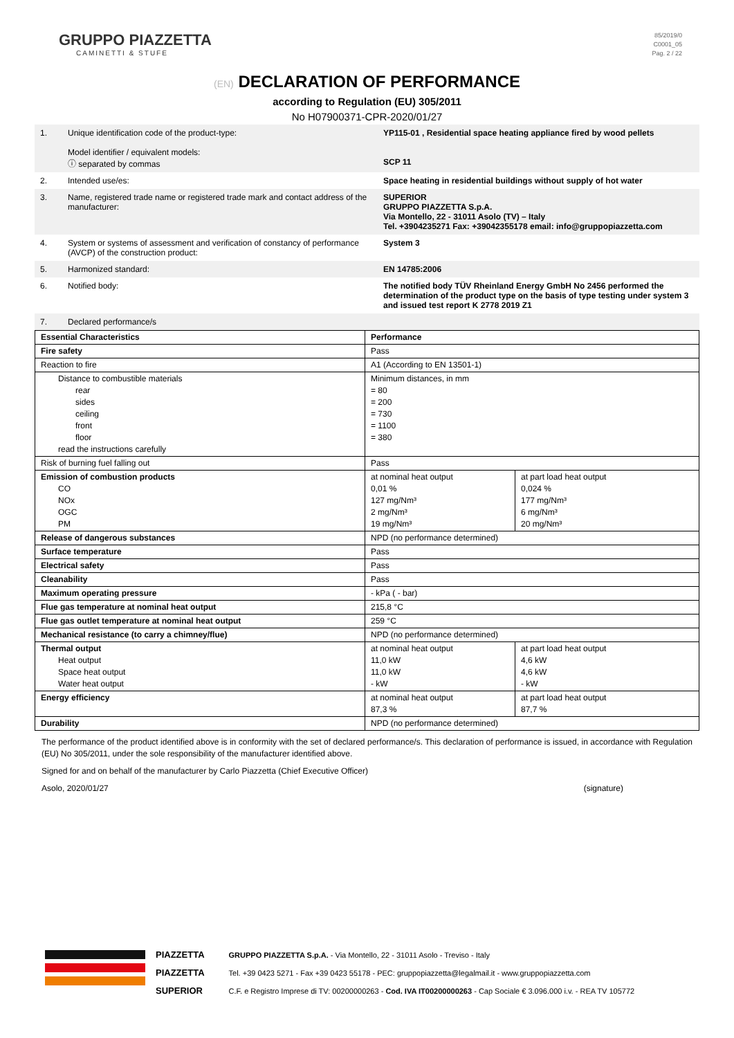GRUPPO PIAZZETTA
CAMINETTI & STUFE
85/2019/0
C0001_05
Pag. 2 / 22
(EN) DECLARATION OF PERFORMANCE
according to Regulation (EU) 305/2011
No H07900371-CPR-2020/01/27
| 1. | Unique identification code of the product-type: Model identifier / equivalent models: ⓘ separated by commas | YP115-01 , Residential space heating appliance fired by wood pellets SCP 11 |
| 2. | Intended use/es: | Space heating in residential buildings without supply of hot water |
| 3. | Name, registered trade name or registered trade mark and contact address of the manufacturer: | SUPERIOR GRUPPO PIAZZETTA S.p.A. Via Montello, 22 - 31011 Asolo (TV) – Italy Tel. +3904235271 Fax: +39042355178 email: info@gruppopiazzetta.com |
| 4. | System or systems of assessment and verification of constancy of performance (AVCP) of the construction product: | System 3 |
| 5. | Harmonized standard: | EN 14785:2006 |
| 6. | Notified body: | The notified body TÜV Rheinland Energy GmbH No 2456 performed the determination of the product type on the basis of type testing under system 3 and issued test report K 2778 2019 Z1 |
| 7. | Declared performance/s | |
| Essential Characteristics | Performance | |
| Fire safety | Pass | |
| Reaction to fire | A1 (According to EN 13501-1) | |
| Distance to combustible materials rear sides ceiling front floor read the instructions carefully | Minimum distances, in mm = 80 = 200 = 730 = 1100 = 380 | |
| Risk of burning fuel falling out | Pass | |
| Emission of combustion products CO NOx OGC PM | at nominal heat output 0,01 % 127 mg/Nm³ 2 mg/Nm³ 19 mg/Nm³ | at part load heat output 0,024 % 177 mg/Nm³ 6 mg/Nm³ 20 mg/Nm³ |
| Release of dangerous substances | NPD (no performance determined) | |
| Surface temperature | Pass | |
| Electrical safety | Pass | |
| Cleanability | Pass | |
| Maximum operating pressure | - kPa ( - bar) | |
| Flue gas temperature at nominal heat output | 215,8 °C | |
| Flue gas outlet temperature at nominal heat output | 259 °C | |
| Mechanical resistance (to carry a chimney/flue) | NPD (no performance determined) | |
| Thermal output Heat output Space heat output Water heat output | at nominal heat output 11,0 kW 11,0 kW - kW | at part load heat output 4,6 kW 4,6 kW - kW |
| Energy efficiency | at nominal heat output 87,3 % | at part load heat output 87,7 % |
| Durability | NPD (no performance determined) | |
The performance of the product identified above is in conformity with the set of declared performance/s. This declaration of performance is issued, in accordance with Regulation (EU) No 305/2011, under the sole responsibility of the manufacturer identified above.
Signed for and on behalf of the manufacturer by Carlo Piazzetta (Chief Executive Officer)
Asolo, 2020/01/27 (signature)
PIAZZETTA
PIAZZETTA
SUPERIOR
GRUPPO PIAZZETTA S.p.A. - Via Montello, 22 - 31011 Asolo - Treviso - Italy
Tel. +39 0423 5271 - Fax +39 0423 55178 - PEC: gruppopiazzetta@legalmail.it - www.gruppopiazzetta.com
C.F. e Registro Imprese di TV: 00200000263 - Cod. IVA IT00200000263 - Cap Sociale € 3.096.000 i.v. - REA TV 105772